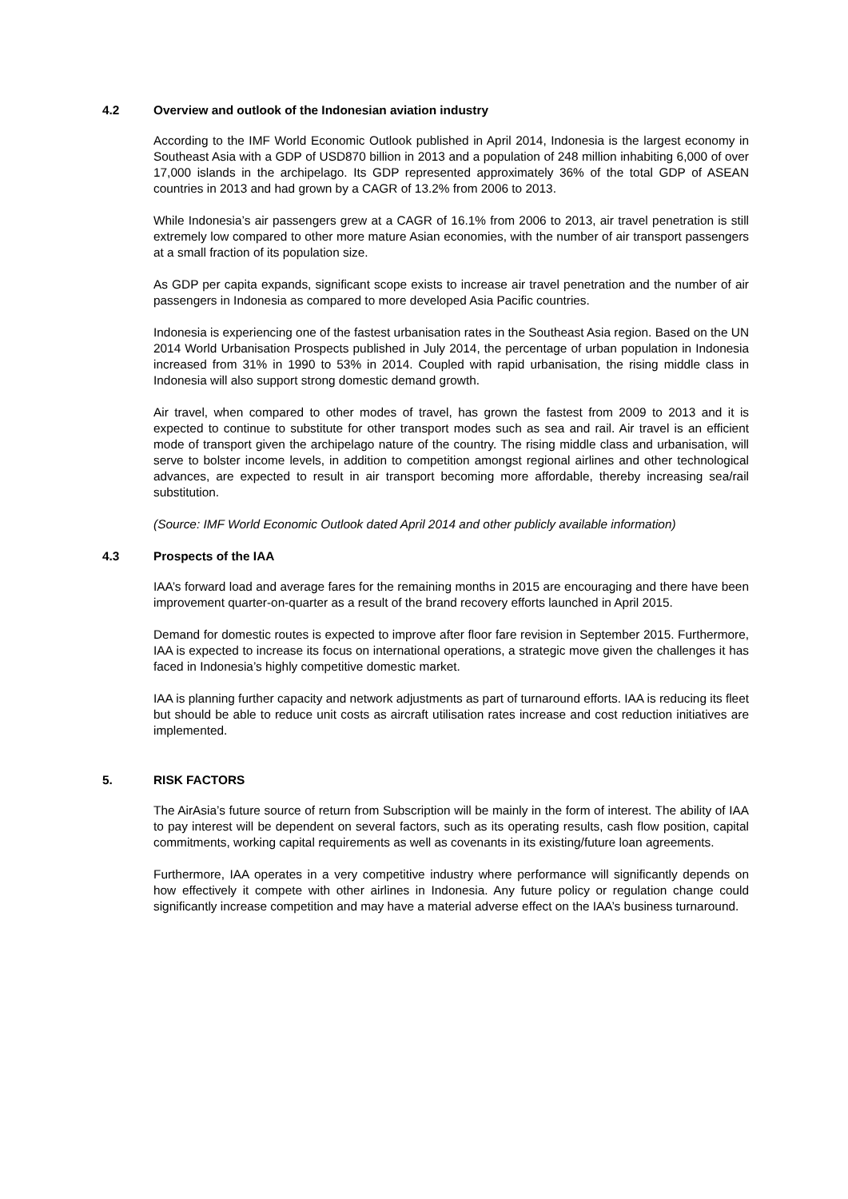4.2 Overview and outlook of the Indonesian aviation industry
According to the IMF World Economic Outlook published in April 2014, Indonesia is the largest economy in Southeast Asia with a GDP of USD870 billion in 2013 and a population of 248 million inhabiting 6,000 of over 17,000 islands in the archipelago. Its GDP represented approximately 36% of the total GDP of ASEAN countries in 2013 and had grown by a CAGR of 13.2% from 2006 to 2013.
While Indonesia’s air passengers grew at a CAGR of 16.1% from 2006 to 2013, air travel penetration is still extremely low compared to other more mature Asian economies, with the number of air transport passengers at a small fraction of its population size.
As GDP per capita expands, significant scope exists to increase air travel penetration and the number of air passengers in Indonesia as compared to more developed Asia Pacific countries.
Indonesia is experiencing one of the fastest urbanisation rates in the Southeast Asia region. Based on the UN 2014 World Urbanisation Prospects published in July 2014, the percentage of urban population in Indonesia increased from 31% in 1990 to 53% in 2014. Coupled with rapid urbanisation, the rising middle class in Indonesia will also support strong domestic demand growth.
Air travel, when compared to other modes of travel, has grown the fastest from 2009 to 2013 and it is expected to continue to substitute for other transport modes such as sea and rail. Air travel is an efficient mode of transport given the archipelago nature of the country. The rising middle class and urbanisation, will serve to bolster income levels, in addition to competition amongst regional airlines and other technological advances, are expected to result in air transport becoming more affordable, thereby increasing sea/rail substitution.
(Source: IMF World Economic Outlook dated April 2014 and other publicly available information)
4.3 Prospects of the IAA
IAA’s forward load and average fares for the remaining months in 2015 are encouraging and there have been improvement quarter-on-quarter as a result of the brand recovery efforts launched in April 2015.
Demand for domestic routes is expected to improve after floor fare revision in September 2015. Furthermore, IAA is expected to increase its focus on international operations, a strategic move given the challenges it has faced in Indonesia’s highly competitive domestic market.
IAA is planning further capacity and network adjustments as part of turnaround efforts. IAA is reducing its fleet but should be able to reduce unit costs as aircraft utilisation rates increase and cost reduction initiatives are implemented.
5. RISK FACTORS
The AirAsia’s future source of return from Subscription will be mainly in the form of interest. The ability of IAA to pay interest will be dependent on several factors, such as its operating results, cash flow position, capital commitments, working capital requirements as well as covenants in its existing/future loan agreements.
Furthermore, IAA operates in a very competitive industry where performance will significantly depends on how effectively it compete with other airlines in Indonesia. Any future policy or regulation change could significantly increase competition and may have a material adverse effect on the IAA’s business turnaround.